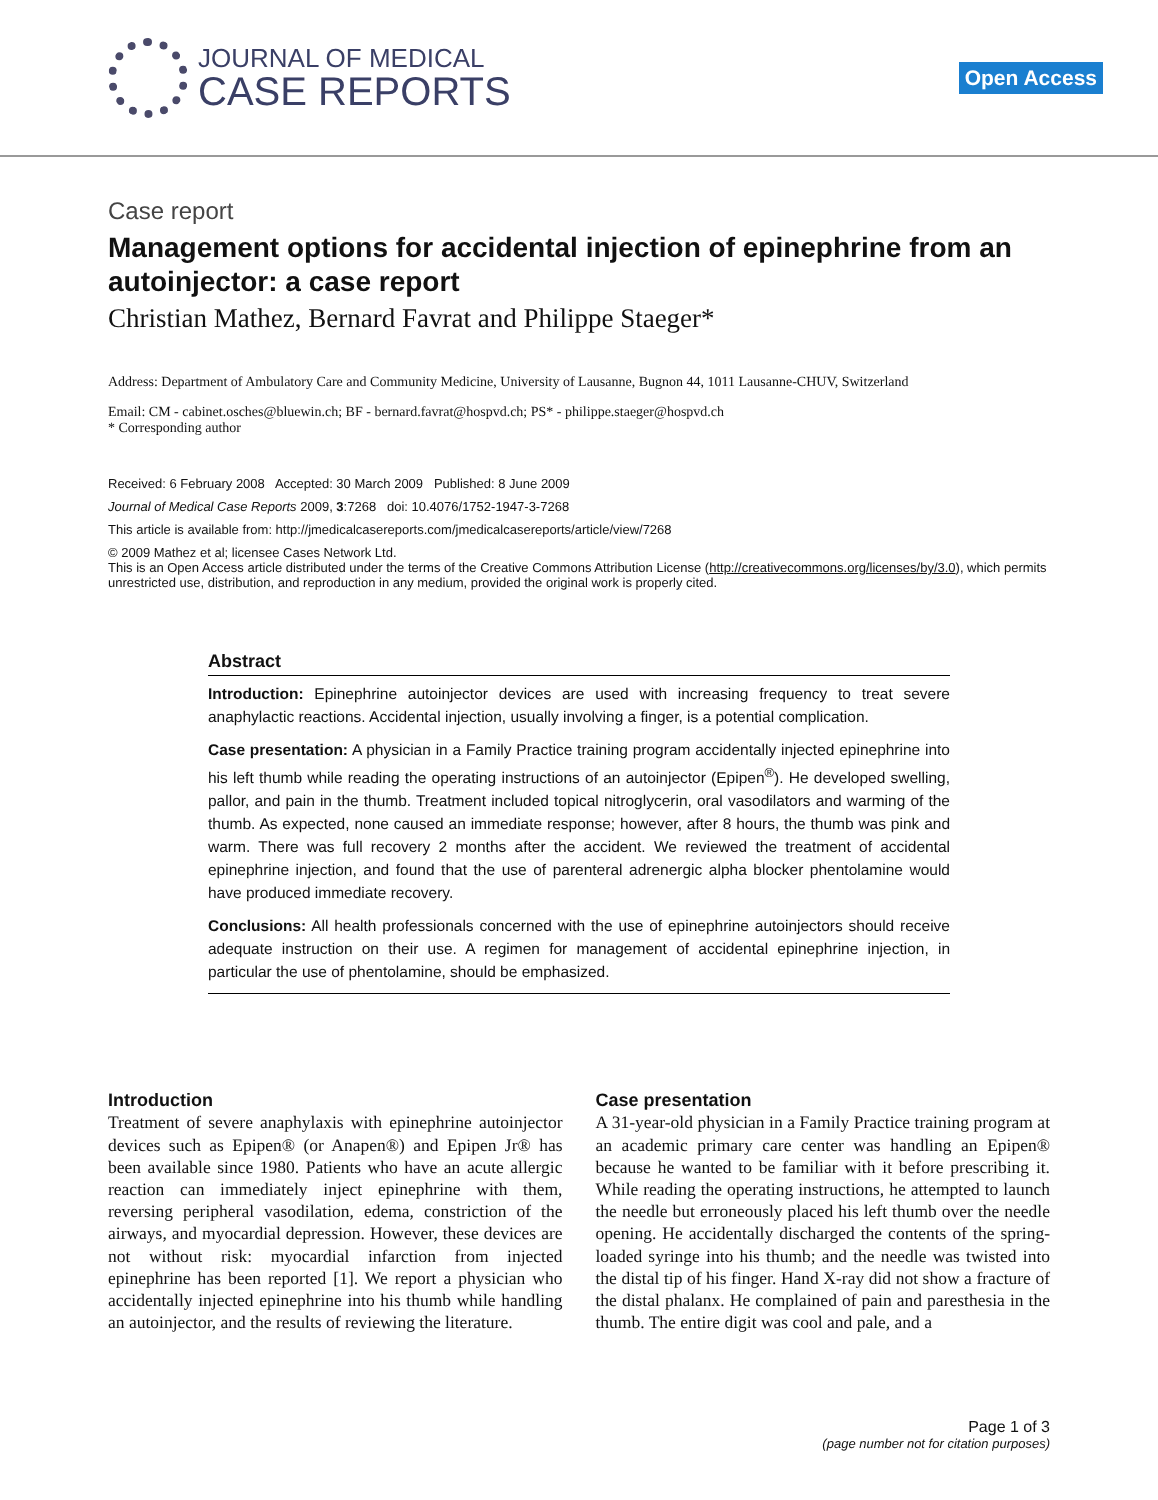JOURNAL OF MEDICAL
CASE REPORTS
Open Access
Case report
Management options for accidental injection of epinephrine from an autoinjector: a case report
Christian Mathez, Bernard Favrat and Philippe Staeger*
Address: Department of Ambulatory Care and Community Medicine, University of Lausanne, Bugnon 44, 1011 Lausanne-CHUV, Switzerland
Email: CM - cabinet.osches@bluewin.ch; BF - bernard.favrat@hospvd.ch; PS* - philippe.staeger@hospvd.ch
* Corresponding author
Received: 6 February 2008 Accepted: 30 March 2009 Published: 8 June 2009
Journal of Medical Case Reports 2009, 3:7268 doi: 10.4076/1752-1947-3-7268
This article is available from: http://jmedicalcasereports.com/jmedicalcasereports/article/view/7268
© 2009 Mathez et al; licensee Cases Network Ltd.
This is an Open Access article distributed under the terms of the Creative Commons Attribution License (http://creativecommons.org/licenses/by/3.0), which permits unrestricted use, distribution, and reproduction in any medium, provided the original work is properly cited.
Abstract
Introduction: Epinephrine autoinjector devices are used with increasing frequency to treat severe anaphylactic reactions. Accidental injection, usually involving a finger, is a potential complication.
Case presentation: A physician in a Family Practice training program accidentally injected epinephrine into his left thumb while reading the operating instructions of an autoinjector (Epipen<sup>®</sup>). He developed swelling, pallor, and pain in the thumb. Treatment included topical nitroglycerin, oral vasodilators and warming of the thumb. As expected, none caused an immediate response; however, after 8 hours, the thumb was pink and warm. There was full recovery 2 months after the accident. We reviewed the treatment of accidental epinephrine injection, and found that the use of parenteral adrenergic alpha blocker phentolamine would have produced immediate recovery.
Conclusions: All health professionals concerned with the use of epinephrine autoinjectors should receive adequate instruction on their use. A regimen for management of accidental epinephrine injection, in particular the use of phentolamine, should be emphasized.
Introduction
Treatment of severe anaphylaxis with epinephrine autoinjector devices such as Epipen® (or Anapen®) and Epipen Jr® has been available since 1980. Patients who have an acute allergic reaction can immediately inject epinephrine with them, reversing peripheral vasodilation, edema, constriction of the airways, and myocardial depression. However, these devices are not without risk: myocardial infarction from injected epinephrine has been reported [1]. We report a physician who accidentally injected epinephrine into his thumb while handling an autoinjector, and the results of reviewing the literature.
Case presentation
A 31-year-old physician in a Family Practice training program at an academic primary care center was handling an Epipen® because he wanted to be familiar with it before prescribing it. While reading the operating instructions, he attempted to launch the needle but erroneously placed his left thumb over the needle opening. He accidentally discharged the contents of the spring-loaded syringe into his thumb; and the needle was twisted into the distal tip of his finger. Hand X-ray did not show a fracture of the distal phalanx. He complained of pain and paresthesia in the thumb. The entire digit was cool and pale, and a
Page 1 of 3
(page number not for citation purposes)